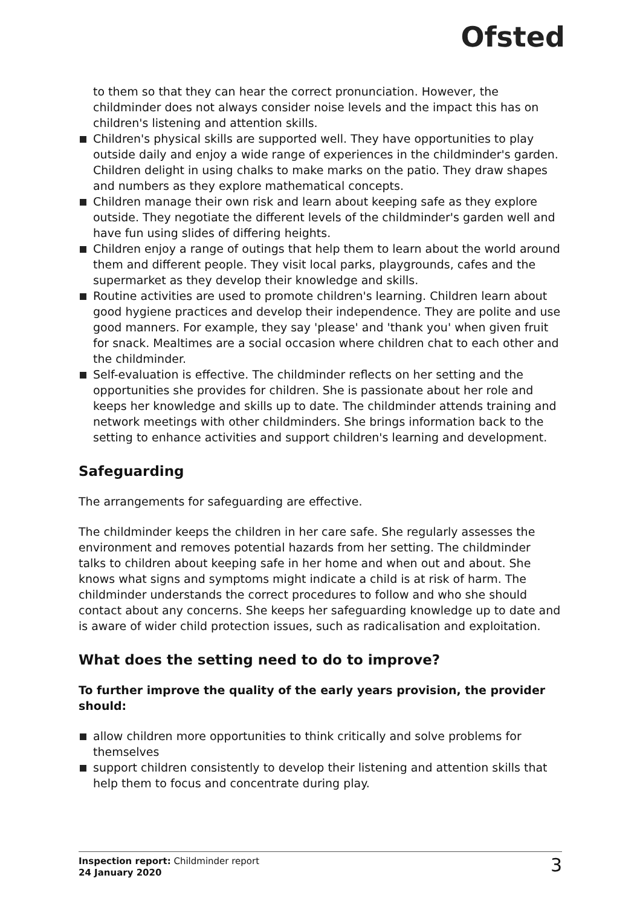Ofsted
to them so that they can hear the correct pronunciation. However, the childminder does not always consider noise levels and the impact this has on children's listening and attention skills.
Children's physical skills are supported well. They have opportunities to play outside daily and enjoy a wide range of experiences in the childminder's garden. Children delight in using chalks to make marks on the patio. They draw shapes and numbers as they explore mathematical concepts.
Children manage their own risk and learn about keeping safe as they explore outside. They negotiate the different levels of the childminder's garden well and have fun using slides of differing heights.
Children enjoy a range of outings that help them to learn about the world around them and different people. They visit local parks, playgrounds, cafes and the supermarket as they develop their knowledge and skills.
Routine activities are used to promote children's learning. Children learn about good hygiene practices and develop their independence. They are polite and use good manners. For example, they say 'please' and 'thank you' when given fruit for snack. Mealtimes are a social occasion where children chat to each other and the childminder.
Self-evaluation is effective. The childminder reflects on her setting and the opportunities she provides for children. She is passionate about her role and keeps her knowledge and skills up to date. The childminder attends training and network meetings with other childminders. She brings information back to the setting to enhance activities and support children's learning and development.
Safeguarding
The arrangements for safeguarding are effective.
The childminder keeps the children in her care safe. She regularly assesses the environment and removes potential hazards from her setting. The childminder talks to children about keeping safe in her home and when out and about. She knows what signs and symptoms might indicate a child is at risk of harm. The childminder understands the correct procedures to follow and who she should contact about any concerns. She keeps her safeguarding knowledge up to date and is aware of wider child protection issues, such as radicalisation and exploitation.
What does the setting need to do to improve?
To further improve the quality of the early years provision, the provider should:
allow children more opportunities to think critically and solve problems for themselves
support children consistently to develop their listening and attention skills that help them to focus and concentrate during play.
Inspection report: Childminder report
24 January 2020
3